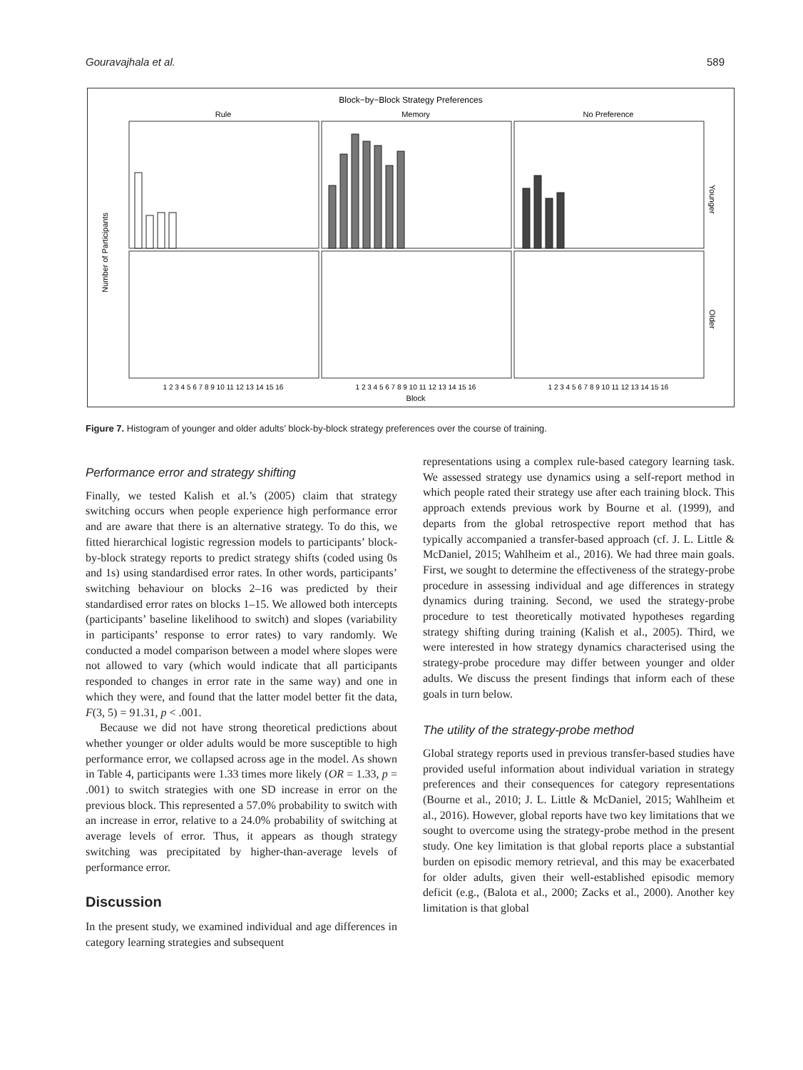Gouravajhala et al. 589
Block−by−Block Strategy Preferences
Rule
Memory
No Preference
Younger
Older
Number of Participants
1 2 3 4 5 6 7 8 9 10 11 12 13 14 15 16
1 2 3 4 5 6 7 8 9 10 11 12 13 14 15 16
1 2 3 4 5 6 7 8 9 10 11 12 13 14 15 16
Block
Figure 7. Histogram of younger and older adults’ block-by-block strategy preferences over the course of training.
Performance error and strategy shifting
Finally, we tested Kalish et al.’s (2005) claim that strategy switching occurs when people experience high performance error and are aware that there is an alternative strategy. To do this, we fitted hierarchical logistic regression models to participants’ block-by-block strategy reports to predict strategy shifts (coded using 0s and 1s) using standardised error rates. In other words, participants’ switching behaviour on blocks 2–16 was predicted by their standardised error rates on blocks 1–15. We allowed both intercepts (participants’ baseline likelihood to switch) and slopes (variability in participants’ response to error rates) to vary randomly. We conducted a model comparison between a model where slopes were not allowed to vary (which would indicate that all participants responded to changes in error rate in the same way) and one in which they were, and found that the latter model better fit the data, F(3, 5) = 91.31, p < .001.
Because we did not have strong theoretical predictions about whether younger or older adults would be more susceptible to high performance error, we collapsed across age in the model. As shown in Table 4, participants were 1.33 times more likely (OR = 1.33, p = .001) to switch strategies with one SD increase in error on the previous block. This represented a 57.0% probability to switch with an increase in error, relative to a 24.0% probability of switching at average levels of error. Thus, it appears as though strategy switching was precipitated by higher-than-average levels of performance error.
Discussion
In the present study, we examined individual and age differences in category learning strategies and subsequent
representations using a complex rule-based category learning task. We assessed strategy use dynamics using a self-report method in which people rated their strategy use after each training block. This approach extends previous work by Bourne et al. (1999), and departs from the global retrospective report method that has typically accompanied a transfer-based approach (cf. J. L. Little & McDaniel, 2015; Wahlheim et al., 2016). We had three main goals. First, we sought to determine the effectiveness of the strategy-probe procedure in assessing individual and age differences in strategy dynamics during training. Second, we used the strategy-probe procedure to test theoretically motivated hypotheses regarding strategy shifting during training (Kalish et al., 2005). Third, we were interested in how strategy dynamics characterised using the strategy-probe procedure may differ between younger and older adults. We discuss the present findings that inform each of these goals in turn below.
The utility of the strategy-probe method
Global strategy reports used in previous transfer-based studies have provided useful information about individual variation in strategy preferences and their consequences for category representations (Bourne et al., 2010; J. L. Little & McDaniel, 2015; Wahlheim et al., 2016). However, global reports have two key limitations that we sought to overcome using the strategy-probe method in the present study. One key limitation is that global reports place a substantial burden on episodic memory retrieval, and this may be exacerbated for older adults, given their well-established episodic memory deficit (e.g., (Balota et al., 2000; Zacks et al., 2000). Another key limitation is that global